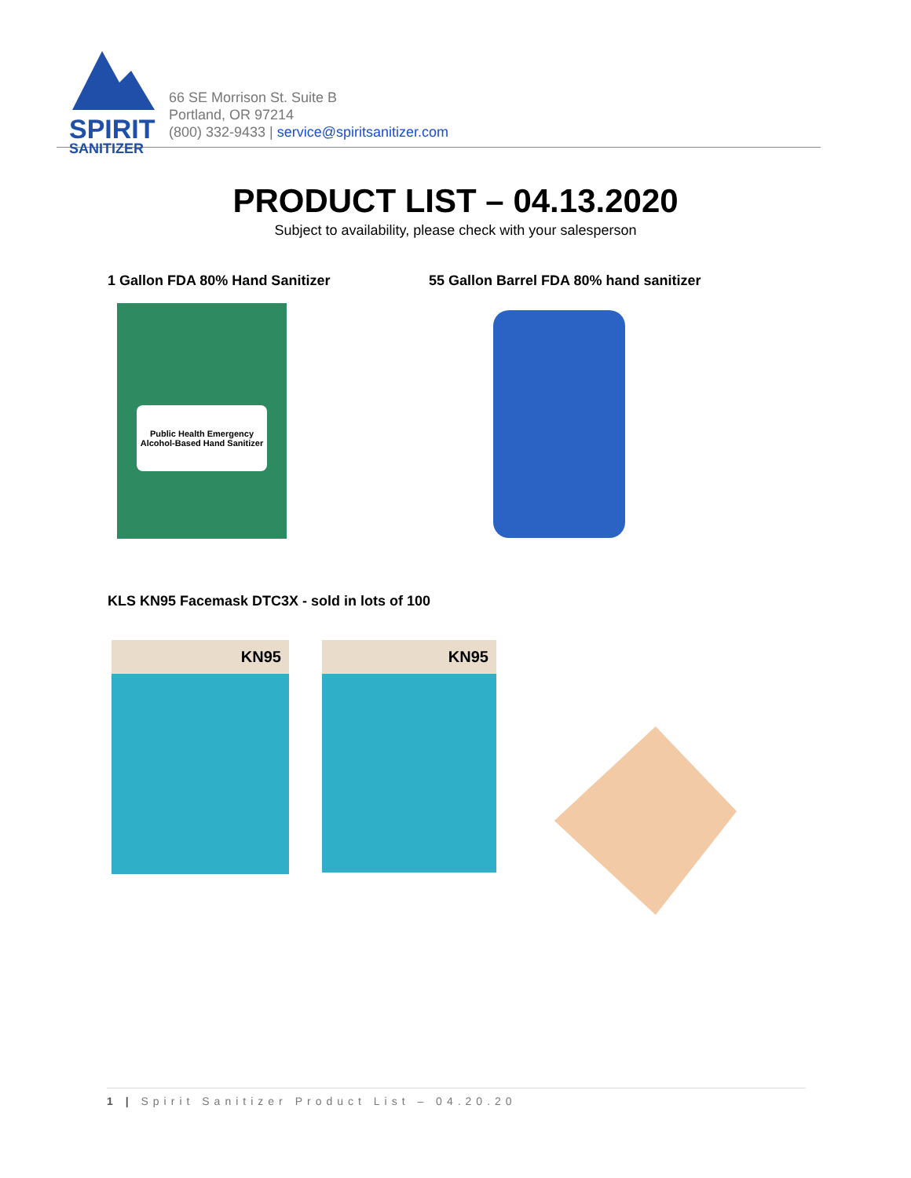SPIRIT
SANITIZER
66 SE Morrison St. Suite B
Portland, OR 97214
(800) 332-9433 | service@spiritsanitizer.com
PRODUCT LIST – 04.13.2020
Subject to availability, please check with your salesperson
1 Gallon FDA 80% Hand Sanitizer
55 Gallon Barrel FDA 80% hand sanitizer
Public Health Emergency Alcohol-Based Hand Sanitizer
KLS KN95 Facemask DTC3X - sold in lots of 100
KN95 KN95
1 | Spirit Sanitizer Product List – 04.20.20